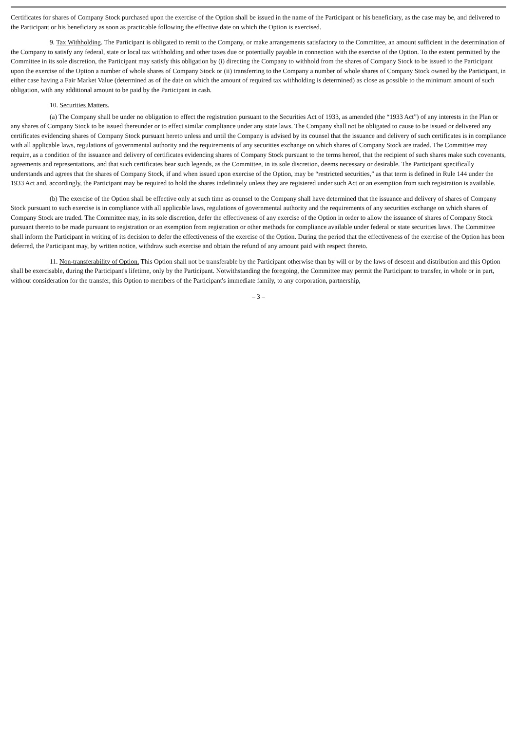Certificates for shares of Company Stock purchased upon the exercise of the Option shall be issued in the name of the Participant or his beneficiary, as the case may be, and delivered to the Participant or his beneficiary as soon as practicable following the effective date on which the Option is exercised.
9. Tax Withholding. The Participant is obligated to remit to the Company, or make arrangements satisfactory to the Committee, an amount sufficient in the determination of the Company to satisfy any federal, state or local tax withholding and other taxes due or potentially payable in connection with the exercise of the Option. To the extent permitted by the Committee in its sole discretion, the Participant may satisfy this obligation by (i) directing the Company to withhold from the shares of Company Stock to be issued to the Participant upon the exercise of the Option a number of whole shares of Company Stock or (ii) transferring to the Company a number of whole shares of Company Stock owned by the Participant, in either case having a Fair Market Value (determined as of the date on which the amount of required tax withholding is determined) as close as possible to the minimum amount of such obligation, with any additional amount to be paid by the Participant in cash.
10. Securities Matters.
(a) The Company shall be under no obligation to effect the registration pursuant to the Securities Act of 1933, as amended (the “1933 Act”) of any interests in the Plan or any shares of Company Stock to be issued thereunder or to effect similar compliance under any state laws. The Company shall not be obligated to cause to be issued or delivered any certificates evidencing shares of Company Stock pursuant hereto unless and until the Company is advised by its counsel that the issuance and delivery of such certificates is in compliance with all applicable laws, regulations of governmental authority and the requirements of any securities exchange on which shares of Company Stock are traded. The Committee may require, as a condition of the issuance and delivery of certificates evidencing shares of Company Stock pursuant to the terms hereof, that the recipient of such shares make such covenants, agreements and representations, and that such certificates bear such legends, as the Committee, in its sole discretion, deems necessary or desirable. The Participant specifically understands and agrees that the shares of Company Stock, if and when issued upon exercise of the Option, may be “restricted securities,” as that term is defined in Rule 144 under the 1933 Act and, accordingly, the Participant may be required to hold the shares indefinitely unless they are registered under such Act or an exemption from such registration is available.
(b) The exercise of the Option shall be effective only at such time as counsel to the Company shall have determined that the issuance and delivery of shares of Company Stock pursuant to such exercise is in compliance with all applicable laws, regulations of governmental authority and the requirements of any securities exchange on which shares of Company Stock are traded. The Committee may, in its sole discretion, defer the effectiveness of any exercise of the Option in order to allow the issuance of shares of Company Stock pursuant thereto to be made pursuant to registration or an exemption from registration or other methods for compliance available under federal or state securities laws. The Committee shall inform the Participant in writing of its decision to defer the effectiveness of the exercise of the Option. During the period that the effectiveness of the exercise of the Option has been deferred, the Participant may, by written notice, withdraw such exercise and obtain the refund of any amount paid with respect thereto.
11. Non-transferability of Option. This Option shall not be transferable by the Participant otherwise than by will or by the laws of descent and distribution and this Option shall be exercisable, during the Participant's lifetime, only by the Participant. Notwithstanding the foregoing, the Committee may permit the Participant to transfer, in whole or in part, without consideration for the transfer, this Option to members of the Participant's immediate family, to any corporation, partnership,
– 3 –